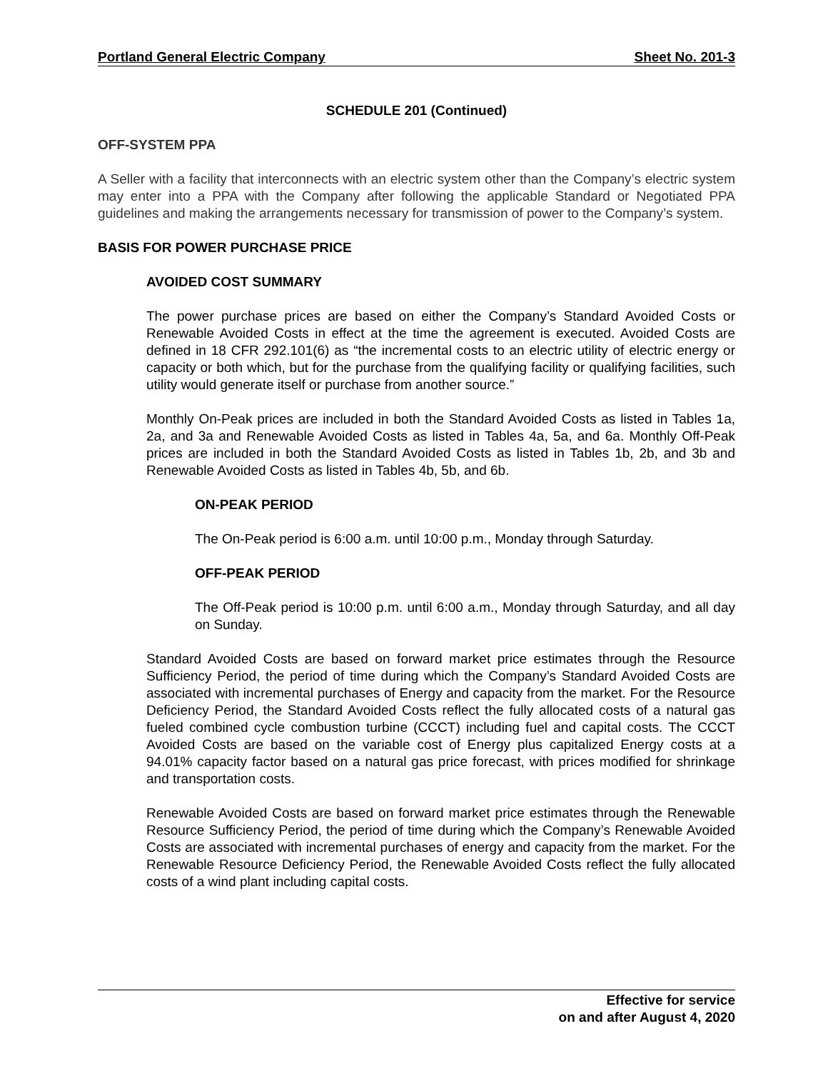Portland General Electric Company Sheet No. 201-3
SCHEDULE 201 (Continued)
OFF-SYSTEM PPA
A Seller with a facility that interconnects with an electric system other than the Company’s electric system may enter into a PPA with the Company after following the applicable Standard or Negotiated PPA guidelines and making the arrangements necessary for transmission of power to the Company’s system.
BASIS FOR POWER PURCHASE PRICE
AVOIDED COST SUMMARY
The power purchase prices are based on either the Company’s Standard Avoided Costs or Renewable Avoided Costs in effect at the time the agreement is executed. Avoided Costs are defined in 18 CFR 292.101(6) as “the incremental costs to an electric utility of electric energy or capacity or both which, but for the purchase from the qualifying facility or qualifying facilities, such utility would generate itself or purchase from another source.”
Monthly On-Peak prices are included in both the Standard Avoided Costs as listed in Tables 1a, 2a, and 3a and Renewable Avoided Costs as listed in Tables 4a, 5a, and 6a. Monthly Off-Peak prices are included in both the Standard Avoided Costs as listed in Tables 1b, 2b, and 3b and Renewable Avoided Costs as listed in Tables 4b, 5b, and 6b.
ON-PEAK PERIOD
The On-Peak period is 6:00 a.m. until 10:00 p.m., Monday through Saturday.
OFF-PEAK PERIOD
The Off-Peak period is 10:00 p.m. until 6:00 a.m., Monday through Saturday, and all day on Sunday.
Standard Avoided Costs are based on forward market price estimates through the Resource Sufficiency Period, the period of time during which the Company’s Standard Avoided Costs are associated with incremental purchases of Energy and capacity from the market. For the Resource Deficiency Period, the Standard Avoided Costs reflect the fully allocated costs of a natural gas fueled combined cycle combustion turbine (CCCT) including fuel and capital costs. The CCCT Avoided Costs are based on the variable cost of Energy plus capitalized Energy costs at a 94.01% capacity factor based on a natural gas price forecast, with prices modified for shrinkage and transportation costs.
Renewable Avoided Costs are based on forward market price estimates through the Renewable Resource Sufficiency Period, the period of time during which the Company’s Renewable Avoided Costs are associated with incremental purchases of energy and capacity from the market. For the Renewable Resource Deficiency Period, the Renewable Avoided Costs reflect the fully allocated costs of a wind plant including capital costs.
Effective for service
on and after August 4, 2020